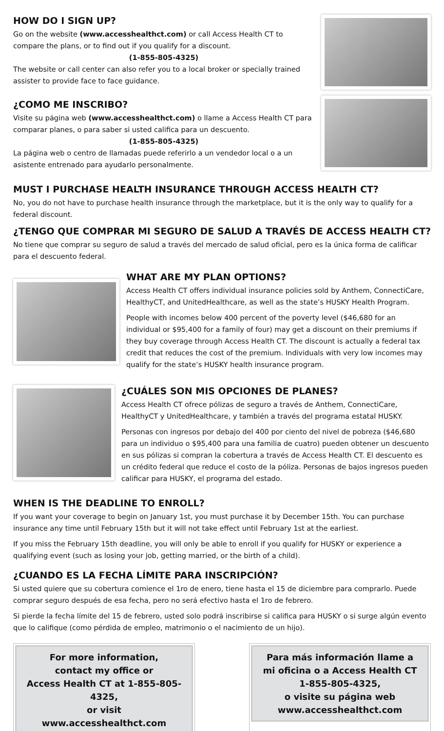HOW DO I SIGN UP?
Go on the website (www.accesshealthct.com) or call Access Health CT to compare the plans, or to find out if you qualify for a discount.
(1-855-805-4325)
The website or call center can also refer you to a local broker or specially trained assister to provide face to face guidance.
¿COMO ME INSCRIBO?
Visite su página web (www.accesshealthct.com) o llame a Access Health CT para comparar planes, o para saber si usted califica para un descuento.
(1-855-805-4325)
La página web o centro de llamadas puede referirlo a un vendedor local o a un asistente entrenado para ayudarlo personalmente.
MUST I PURCHASE HEALTH INSURANCE THROUGH ACCESS HEALTH CT?
No, you do not have to purchase health insurance through the marketplace, but it is the only way to qualify for a federal discount.
¿TENGO QUE COMPRAR MI SEGURO DE SALUD A TRAVÉS DE ACCESS HEALTH CT?
No tiene que comprar su seguro de salud a través del mercado de salud oficial, pero es la única forma de calificar para el descuento federal.
WHAT ARE MY PLAN OPTIONS?
Access Health CT offers individual insurance policies sold by Anthem, ConnectiCare, HealthyCT, and UnitedHealthcare, as well as the state’s HUSKY Health Program.
People with incomes below 400 percent of the poverty level ($46,680 for an individual or $95,400 for a family of four) may get a discount on their premiums if they buy coverage through Access Health CT. The discount is actually a federal tax credit that reduces the cost of the premium. Individuals with very low incomes may qualify for the state’s HUSKY health insurance program.
¿CUÁLES SON MIS OPCIONES DE PLANES?
Access Health CT ofrece pólizas de seguro a través de Anthem, ConnectiCare, HealthyCT y UnitedHealthcare, y también a través del programa estatal HUSKY.
Personas con ingresos por debajo del 400 por ciento del nivel de pobreza ($46,680 para un individuo o $95,400 para una familia de cuatro) pueden obtener un descuento en sus pólizas si compran la cobertura a través de Access Health CT. El descuento es un crédito federal que reduce el costo de la póliza. Personas de bajos ingresos pueden calificar para HUSKY, el programa del estado.
WHEN IS THE DEADLINE TO ENROLL?
If you want your coverage to begin on January 1st, you must purchase it by December 15th. You can purchase insurance any time until February 15th but it will not take effect until February 1st at the earliest.
If you miss the February 15th deadline, you will only be able to enroll if you qualify for HUSKY or experience a qualifying event (such as losing your job, getting married, or the birth of a child).
¿CUANDO ES LA FECHA LÍMITE PARA INSCRIPCIÓN?
Si usted quiere que su cobertura comience el 1ro de enero, tiene hasta el 15 de diciembre para comprarlo. Puede comprar seguro después de esa fecha, pero no será efectivo hasta el 1ro de febrero.
Si pierde la fecha límite del 15 de febrero, usted solo podrá inscribirse si califica para HUSKY o si surge algún evento que lo califique (como pérdida de empleo, matrimonio o el nacimiento de un hijo).
For more information,
contact my office or
Access Health CT at 1-855-805-4325,
or visit www.accesshealthct.com
Para más información llame a mi oficina o a Access Health CT
1-855-805-4325,
o visite su página web
www.accesshealthct.com